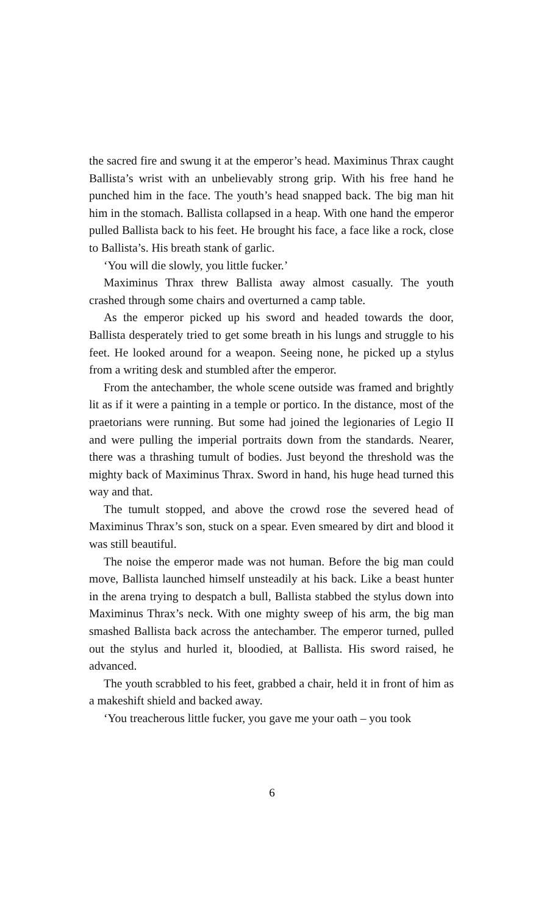the sacred fire and swung it at the emperor’s head. Maximinus Thrax caught Ballista’s wrist with an unbelievably strong grip. With his free hand he punched him in the face. The youth’s head snapped back. The big man hit him in the stomach. Ballista collapsed in a heap. With one hand the emperor pulled Ballista back to his feet. He brought his face, a face like a rock, close to Ballista’s. His breath stank of garlic.
‘You will die slowly, you little fucker.’
Maximinus Thrax threw Ballista away almost casually. The youth crashed through some chairs and overturned a camp table.
As the emperor picked up his sword and headed towards the door, Ballista desperately tried to get some breath in his lungs and struggle to his feet. He looked around for a weapon. Seeing none, he picked up a stylus from a writing desk and stumbled after the emperor.
From the antechamber, the whole scene outside was framed and brightly lit as if it were a painting in a temple or portico. In the distance, most of the praetorians were running. But some had joined the legionaries of Legio II and were pulling the imperial portraits down from the standards. Nearer, there was a thrashing tumult of bodies. Just beyond the threshold was the mighty back of Maximinus Thrax. Sword in hand, his huge head turned this way and that.
The tumult stopped, and above the crowd rose the severed head of Maximinus Thrax’s son, stuck on a spear. Even smeared by dirt and blood it was still beautiful.
The noise the emperor made was not human. Before the big man could move, Ballista launched himself unsteadily at his back. Like a beast hunter in the arena trying to despatch a bull, Ballista stabbed the stylus down into Maximinus Thrax’s neck. With one mighty sweep of his arm, the big man smashed Ballista back across the antechamber. The emperor turned, pulled out the stylus and hurled it, bloodied, at Ballista. His sword raised, he advanced.
The youth scrabbled to his feet, grabbed a chair, held it in front of him as a makeshift shield and backed away.
‘You treacherous little fucker, you gave me your oath – you took
6